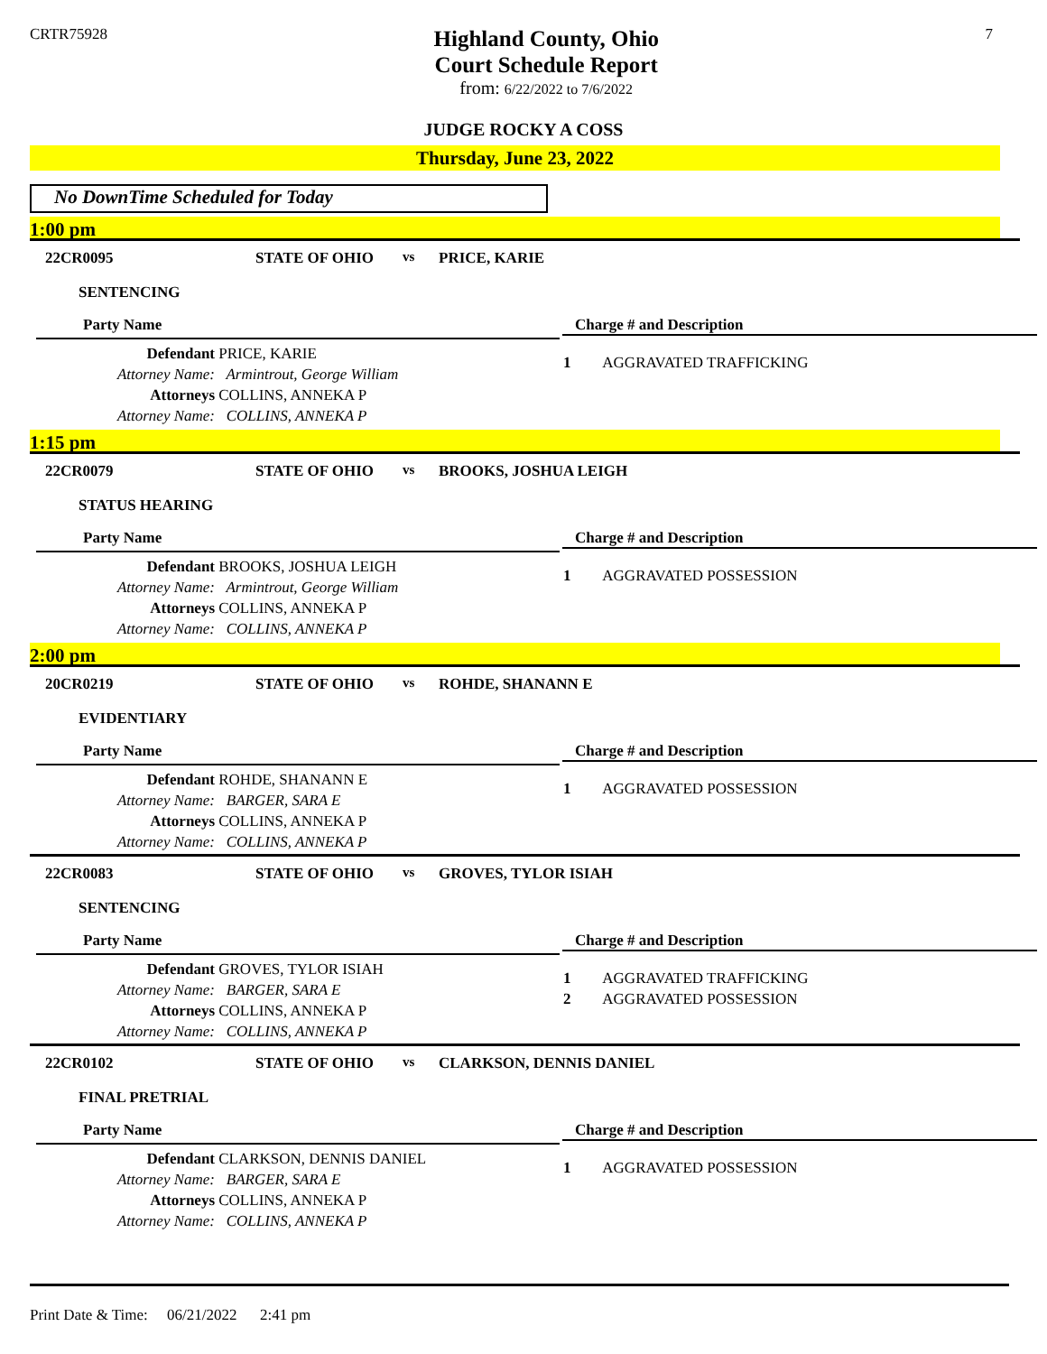CRTR75928
Highland County, Ohio
Court Schedule Report
from: 6/22/2022 to 7/6/2022
7
JUDGE ROCKY A COSS
Thursday, June 23, 2022
No DownTime Scheduled for Today
1:00 pm
22CR0095 STATE OF OHIO vs PRICE, KARIE
SENTENCING
Party Name
Charge # and Description
Defendant PRICE, KARIE
Attorney Name: Armintrout, George William
Attorneys COLLINS, ANNEKA P
Attorney Name: COLLINS, ANNEKA P
1 AGGRAVATED TRAFFICKING
1:15 pm
22CR0079 STATE OF OHIO vs BROOKS, JOSHUA LEIGH
STATUS HEARING
Party Name
Charge # and Description
Defendant BROOKS, JOSHUA LEIGH
Attorney Name: Armintrout, George William
Attorneys COLLINS, ANNEKA P
Attorney Name: COLLINS, ANNEKA P
1 AGGRAVATED POSSESSION
2:00 pm
20CR0219 STATE OF OHIO vs ROHDE, SHANANN E
EVIDENTIARY
Party Name
Charge # and Description
Defendant ROHDE, SHANANN E
Attorney Name: BARGER, SARA E
Attorneys COLLINS, ANNEKA P
Attorney Name: COLLINS, ANNEKA P
1 AGGRAVATED POSSESSION
22CR0083 STATE OF OHIO vs GROVES, TYLOR ISIAH
SENTENCING
Party Name
Charge # and Description
Defendant GROVES, TYLOR ISIAH
Attorney Name: BARGER, SARA E
Attorneys COLLINS, ANNEKA P
Attorney Name: COLLINS, ANNEKA P
1 AGGRAVATED TRAFFICKING
2 AGGRAVATED POSSESSION
22CR0102 STATE OF OHIO vs CLARKSON, DENNIS DANIEL
FINAL PRETRIAL
Party Name
Charge # and Description
Defendant CLARKSON, DENNIS DANIEL
Attorney Name: BARGER, SARA E
Attorneys COLLINS, ANNEKA P
Attorney Name: COLLINS, ANNEKA P
1 AGGRAVATED POSSESSION
Print Date & Time: 06/21/2022 2:41 pm